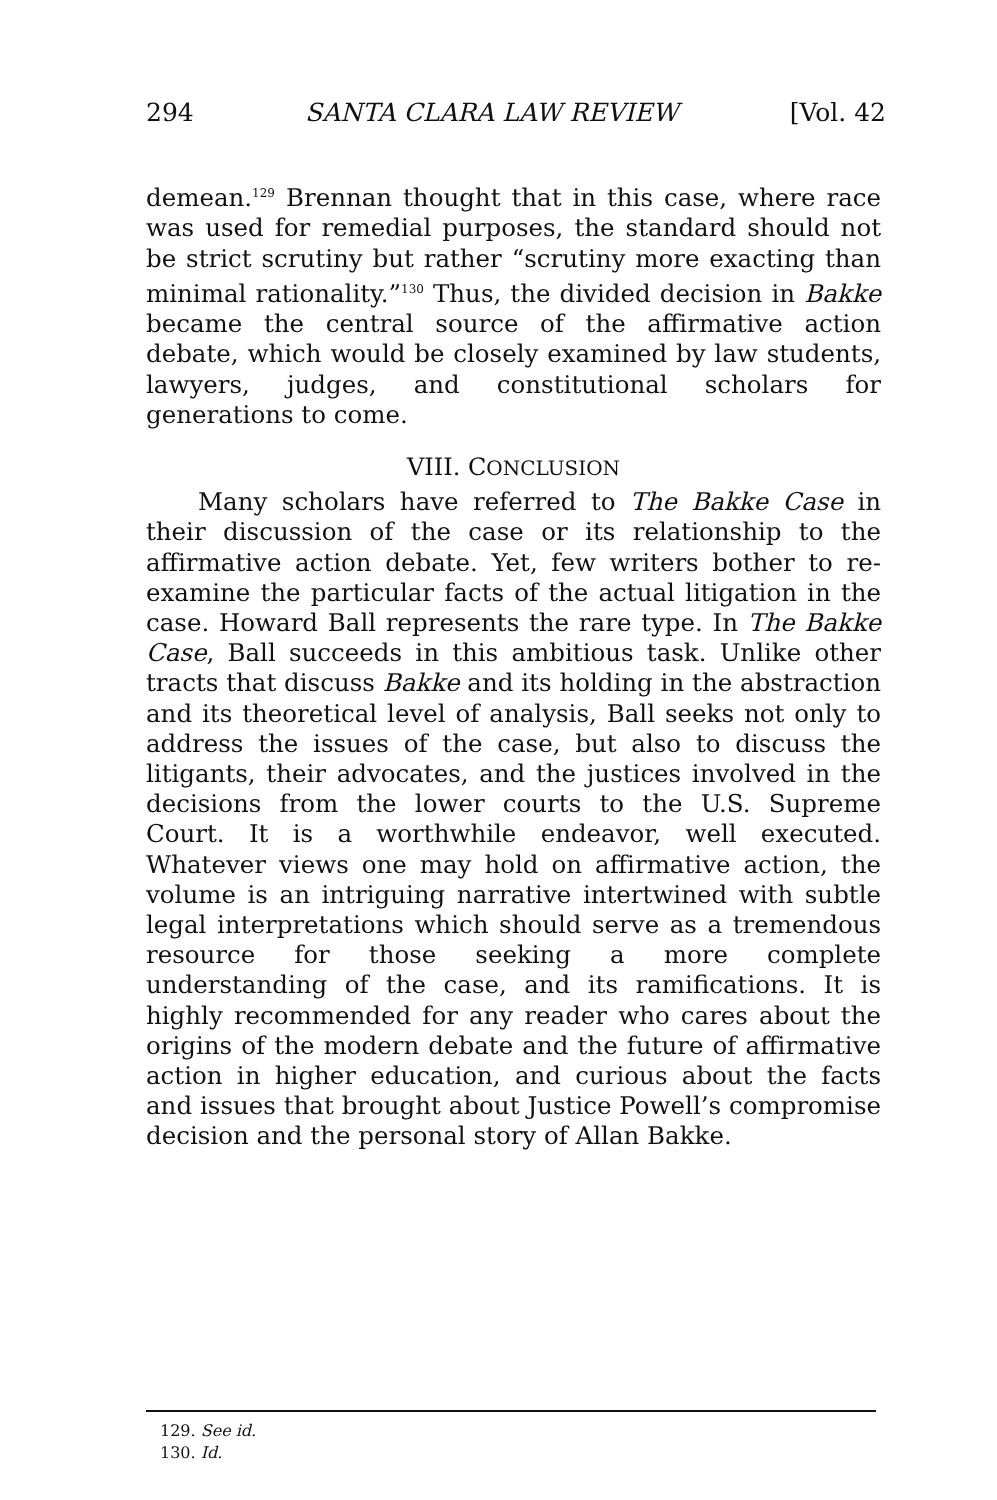294 SANTA CLARA LAW REVIEW [Vol. 42
demean.<sup>129</sup> Brennan thought that in this case, where race was used for remedial purposes, the standard should not be strict scrutiny but rather “scrutiny more exacting than minimal rationality.”<sup>130</sup> Thus, the divided decision in Bakke became the central source of the affirmative action debate, which would be closely examined by law students, lawyers, judges, and constitutional scholars for generations to come.
VIII. CONCLUSION
Many scholars have referred to The Bakke Case in their discussion of the case or its relationship to the affirmative action debate. Yet, few writers bother to re-examine the particular facts of the actual litigation in the case. Howard Ball represents the rare type. In The Bakke Case, Ball succeeds in this ambitious task. Unlike other tracts that discuss Bakke and its holding in the abstraction and its theoretical level of analysis, Ball seeks not only to address the issues of the case, but also to discuss the litigants, their advocates, and the justices involved in the decisions from the lower courts to the U.S. Supreme Court. It is a worthwhile endeavor, well executed. Whatever views one may hold on affirmative action, the volume is an intriguing narrative intertwined with subtle legal interpretations which should serve as a tremendous resource for those seeking a more complete understanding of the case, and its ramifications. It is highly recommended for any reader who cares about the origins of the modern debate and the future of affirmative action in higher education, and curious about the facts and issues that brought about Justice Powell’s compromise decision and the personal story of Allan Bakke.
129. See id.
130. Id.